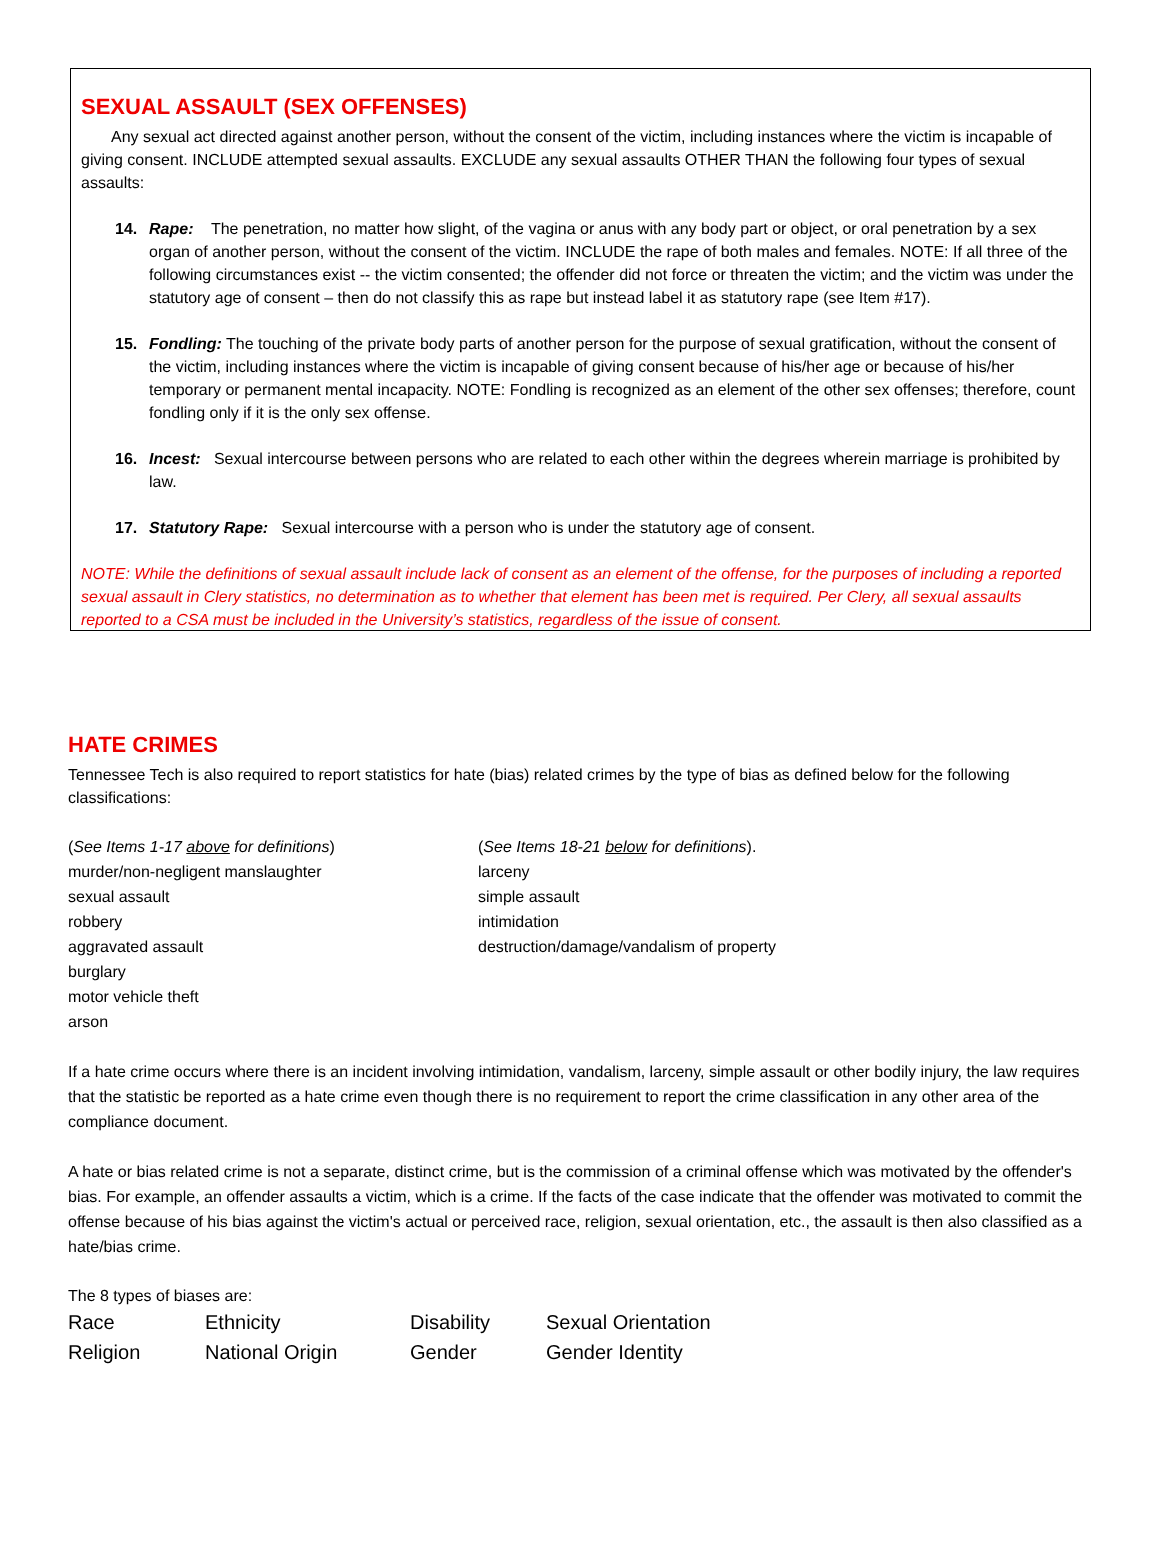SEXUAL ASSAULT (SEX OFFENSES)
Any sexual act directed against another person, without the consent of the victim, including instances where the victim is incapable of giving consent. INCLUDE attempted sexual assaults. EXCLUDE any sexual assaults OTHER THAN the following four types of sexual assaults:
14. Rape: The penetration, no matter how slight, of the vagina or anus with any body part or object, or oral penetration by a sex organ of another person, without the consent of the victim. INCLUDE the rape of both males and females. NOTE: If all three of the following circumstances exist -- the victim consented; the offender did not force or threaten the victim; and the victim was under the statutory age of consent – then do not classify this as rape but instead label it as statutory rape (see Item #17).
15. Fondling: The touching of the private body parts of another person for the purpose of sexual gratification, without the consent of the victim, including instances where the victim is incapable of giving consent because of his/her age or because of his/her temporary or permanent mental incapacity. NOTE: Fondling is recognized as an element of the other sex offenses; therefore, count fondling only if it is the only sex offense.
16. Incest: Sexual intercourse between persons who are related to each other within the degrees wherein marriage is prohibited by law.
17. Statutory Rape: Sexual intercourse with a person who is under the statutory age of consent.
NOTE: While the definitions of sexual assault include lack of consent as an element of the offense, for the purposes of including a reported sexual assault in Clery statistics, no determination as to whether that element has been met is required. Per Clery, all sexual assaults reported to a CSA must be included in the University’s statistics, regardless of the issue of consent.
HATE CRIMES
Tennessee Tech is also required to report statistics for hate (bias) related crimes by the type of bias as defined below for the following classifications:
(See Items 1-17 above for definitions)
murder/non-negligent manslaughter
sexual assault
robbery
aggravated assault
burglary
motor vehicle theft
arson
(See Items 18-21 below for definitions).
larceny
simple assault
intimidation
destruction/damage/vandalism of property
If a hate crime occurs where there is an incident involving intimidation, vandalism, larceny, simple assault or other bodily injury, the law requires that the statistic be reported as a hate crime even though there is no requirement to report the crime classification in any other area of the compliance document.
A hate or bias related crime is not a separate, distinct crime, but is the commission of a criminal offense which was motivated by the offender's bias. For example, an offender assaults a victim, which is a crime. If the facts of the case indicate that the offender was motivated to commit the offense because of his bias against the victim's actual or perceived race, religion, sexual orientation, etc., the assault is then also classified as a hate/bias crime.
The 8 types of biases are:
| Race | Ethnicity | Disability | Sexual Orientation |
| Religion | National Origin | Gender | Gender Identity |